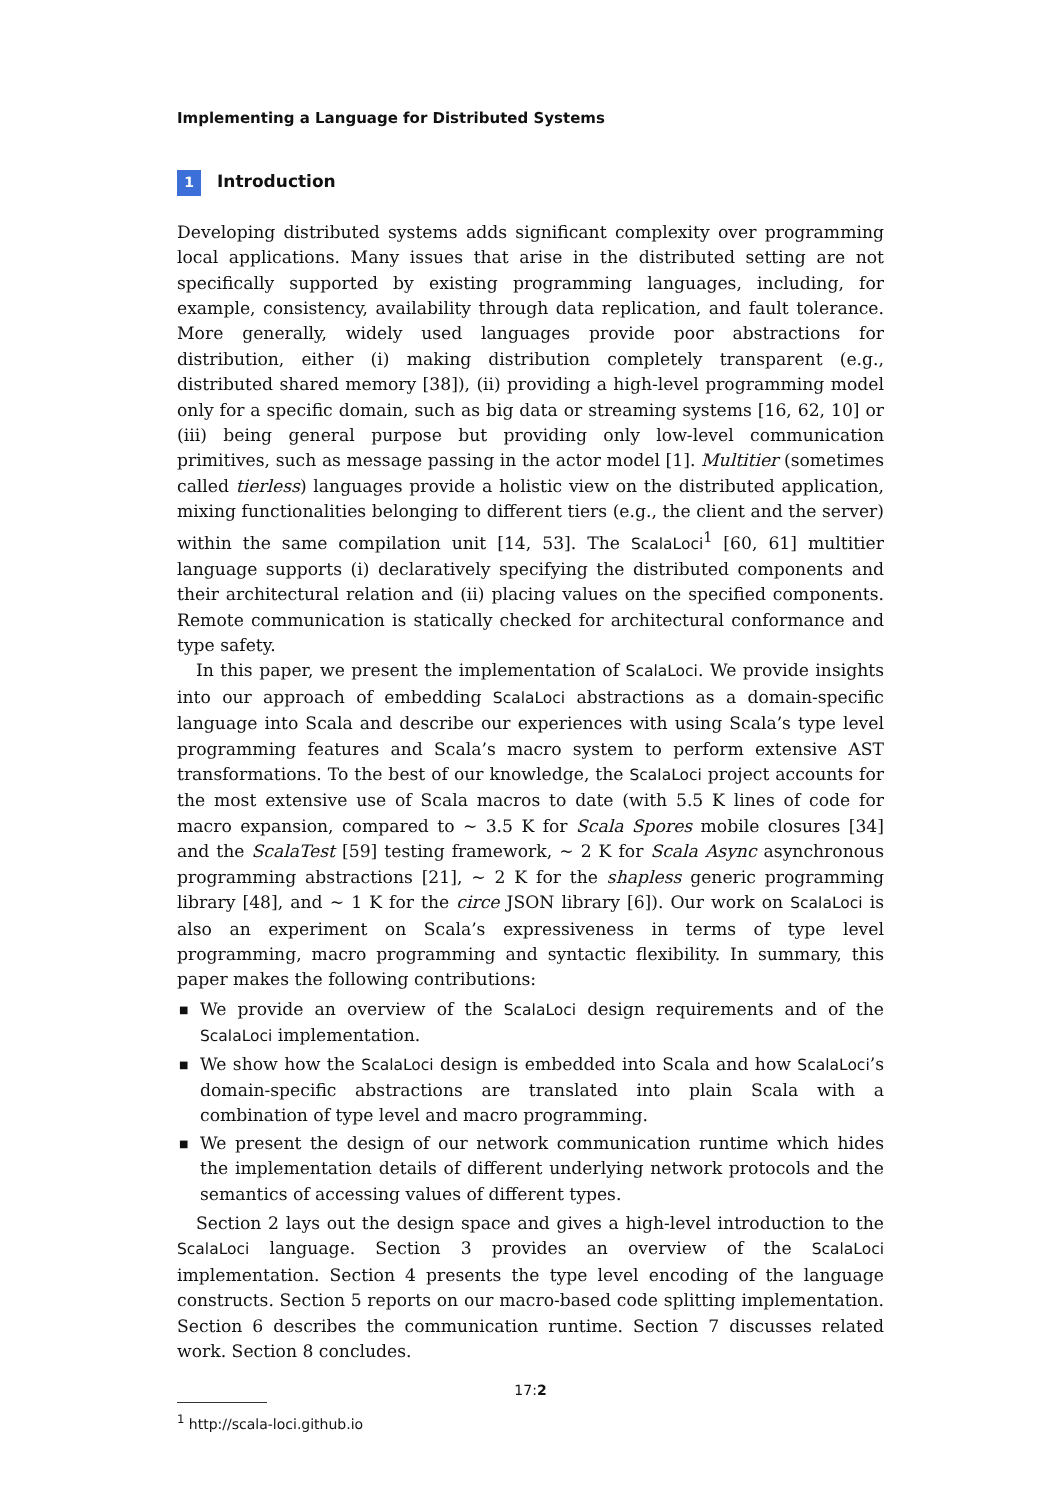Implementing a Language for Distributed Systems
1 Introduction
Developing distributed systems adds significant complexity over programming local applications. Many issues that arise in the distributed setting are not specifically supported by existing programming languages, including, for example, consistency, availability through data replication, and fault tolerance. More generally, widely used languages provide poor abstractions for distribution, either (i) making distribution completely transparent (e.g., distributed shared memory [38]), (ii) providing a high-level programming model only for a specific domain, such as big data or streaming systems [16, 62, 10] or (iii) being general purpose but providing only low-level communication primitives, such as message passing in the actor model [1]. Multitier (sometimes called tierless) languages provide a holistic view on the distributed application, mixing functionalities belonging to different tiers (e.g., the client and the server) within the same compilation unit [14, 53]. The ScalaLoci<sup>1</sup> [60, 61] multitier language supports (i) declaratively specifying the distributed components and their architectural relation and (ii) placing values on the specified components. Remote communication is statically checked for architectural conformance and type safety.
In this paper, we present the implementation of ScalaLoci. We provide insights into our approach of embedding ScalaLoci abstractions as a domain-specific language into Scala and describe our experiences with using Scala’s type level programming features and Scala’s macro system to perform extensive AST transformations. To the best of our knowledge, the ScalaLoci project accounts for the most extensive use of Scala macros to date (with 5.5 K lines of code for macro expansion, compared to ∼ 3.5 K for Scala Spores mobile closures [34] and the ScalaTest [59] testing framework, ∼ 2 K for Scala Async asynchronous programming abstractions [21], ∼ 2 K for the shapless generic programming library [48], and ∼ 1 K for the circe JSON library [6]). Our work on ScalaLoci is also an experiment on Scala’s expressiveness in terms of type level programming, macro programming and syntactic flexibility. In summary, this paper makes the following contributions:
■ We provide an overview of the ScalaLoci design requirements and of the ScalaLoci implementation.
■ We show how the ScalaLoci design is embedded into Scala and how ScalaLoci’s domain-specific abstractions are translated into plain Scala with a combination of type level and macro programming.
■ We present the design of our network communication runtime which hides the implementation details of different underlying network protocols and the semantics of accessing values of different types.
Section 2 lays out the design space and gives a high-level introduction to the ScalaLoci language. Section 3 provides an overview of the ScalaLoci implementation. Section 4 presents the type level encoding of the language constructs. Section 5 reports on our macro-based code splitting implementation. Section 6 describes the communication runtime. Section 7 discusses related work. Section 8 concludes.
<sup>1</sup> http://scala-loci.github.io
17:2